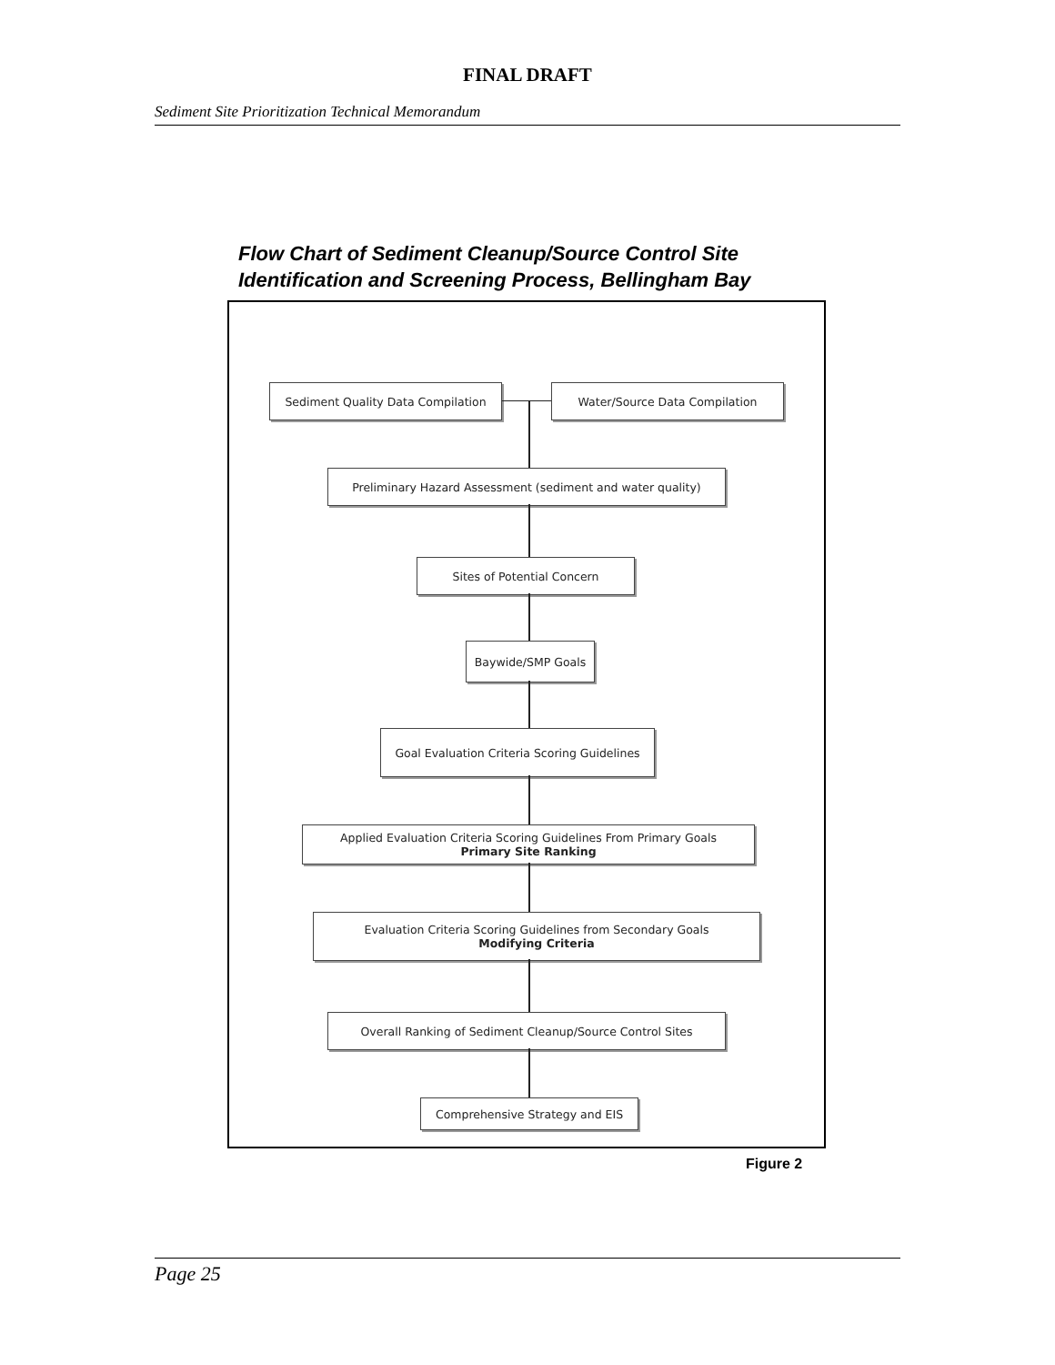FINAL DRAFT
Sediment Site Prioritization Technical Memorandum
Flow Chart of Sediment Cleanup/Source Control Site
Identification and Screening Process, Bellingham Bay
Sediment Quality Data Compilation Water/Source Data Compilation
Preliminary Hazard Assessment (sediment and water quality)
Sites of Potential Concern
Baywide/SMP Goals
Goal Evaluation Criteria Scoring Guidelines
Applied Evaluation Criteria Scoring Guidelines From Primary Goals
Primary Site Ranking
Evaluation Criteria Scoring Guidelines from Secondary Goals
Modifying Criteria
Overall Ranking of Sediment Cleanup/Source Control Sites
Comprehensive Strategy and EIS
Figure 2
Page 25